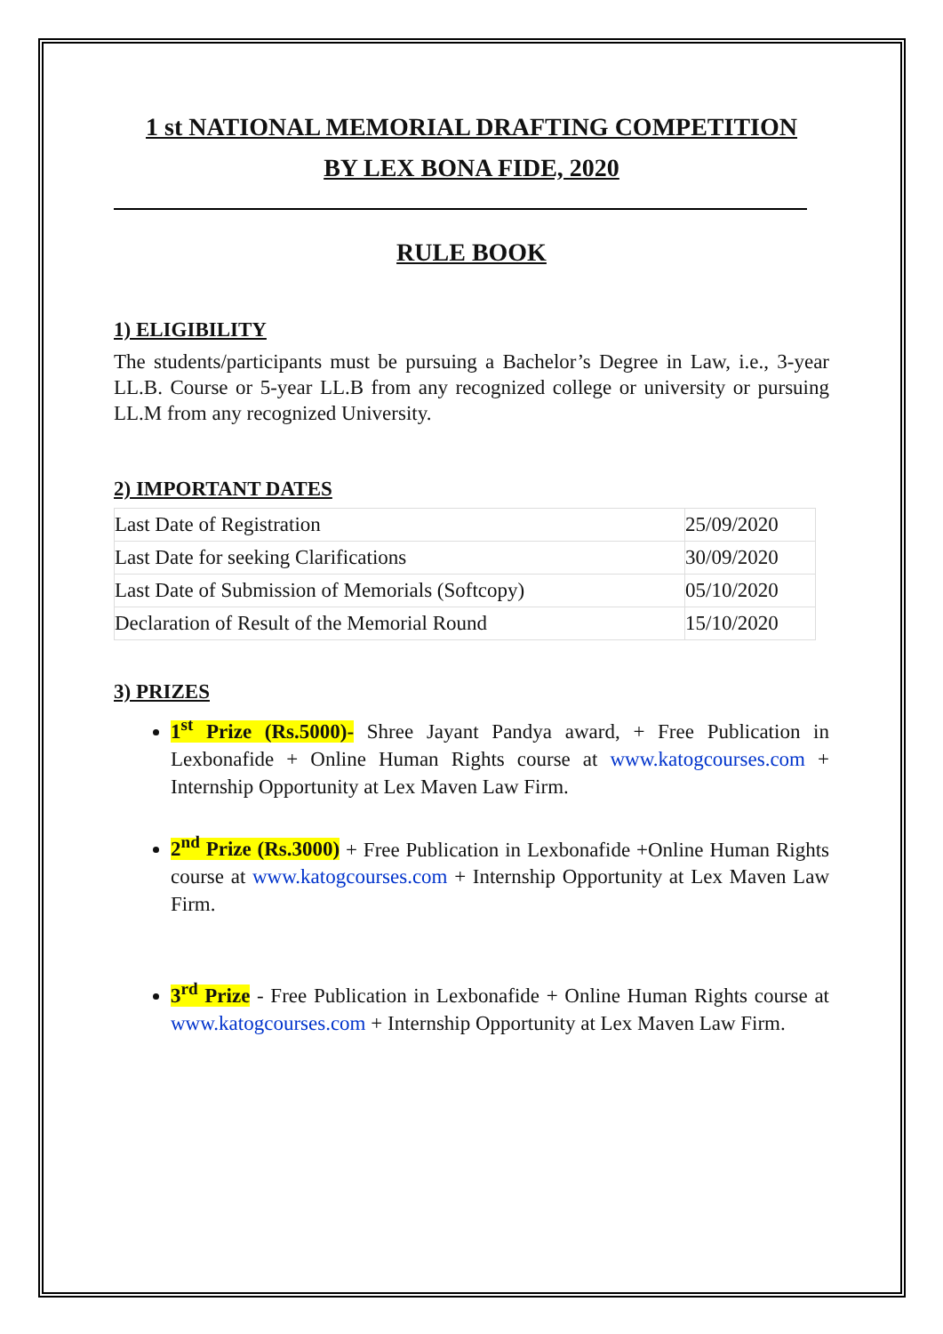1 st NATIONAL MEMORIAL DRAFTING COMPETITION
BY LEX BONA FIDE, 2020
RULE BOOK
1) ELIGIBILITY
The students/participants must be pursuing a Bachelor’s Degree in Law, i.e., 3-year LL.B. Course or 5-year LL.B from any recognized college or university or pursuing LL.M from any recognized University.
2) IMPORTANT DATES
| Last Date of Registration | 25/09/2020 |
| Last Date for seeking Clarifications | 30/09/2020 |
| Last Date of Submission of Memorials (Softcopy) | 05/10/2020 |
| Declaration of Result of the Memorial Round | 15/10/2020 |
3) PRIZES
1<sup>st</sup> Prize (Rs.5000)- Shree Jayant Pandya award, + Free Publication in Lexbonafide + Online Human Rights course at www.katogcourses.com + Internship Opportunity at Lex Maven Law Firm.
2<sup>nd</sup> Prize (Rs.3000) + Free Publication in Lexbonafide +Online Human Rights course at www.katogcourses.com + Internship Opportunity at Lex Maven Law Firm.
3<sup>rd</sup> Prize - Free Publication in Lexbonafide + Online Human Rights course at www.katogcourses.com + Internship Opportunity at Lex Maven Law Firm.